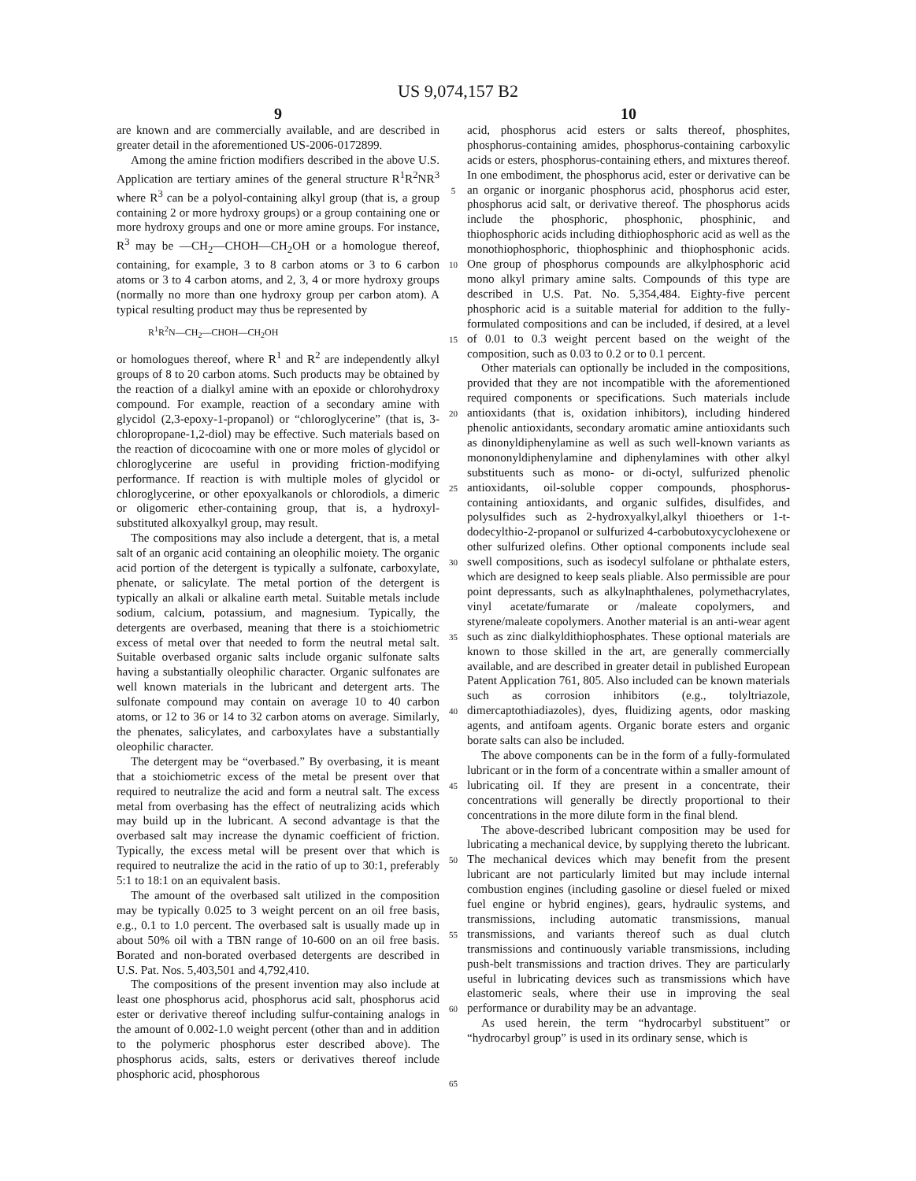US 9,074,157 B2
9
are known and are commercially available, and are described in greater detail in the aforementioned US-2006-0172899.
Among the amine friction modifiers described in the above U.S. Application are tertiary amines of the general structure R<sup>1</sup>R<sup>2</sup>NR<sup>3</sup> where R<sup>3</sup> can be a polyol-containing alkyl group (that is, a group containing 2 or more hydroxy groups) or a group containing one or more hydroxy groups and one or more amine groups. For instance, R<sup>3</sup> may be —CH<sub>2</sub>—CHOH—CH<sub>2</sub>OH or a homologue thereof, containing, for example, 3 to 8 carbon atoms or 3 to 6 carbon atoms or 3 to 4 carbon atoms, and 2, 3, 4 or more hydroxy groups (normally no more than one hydroxy group per carbon atom). A typical resulting product may thus be represented by
R<sup>1</sup>R<sup>2</sup>N—CH<sub>2</sub>—CHOH—CH<sub>2</sub>OH
or homologues thereof, where R<sup>1</sup> and R<sup>2</sup> are independently alkyl groups of 8 to 20 carbon atoms. Such products may be obtained by the reaction of a dialkyl amine with an epoxide or chlorohydroxy compound. For example, reaction of a secondary amine with glycidol (2,3-epoxy-1-propanol) or “chloroglycerine” (that is, 3-chloropropane-1,2-diol) may be effective. Such materials based on the reaction of dicocoamine with one or more moles of glycidol or chloroglycerine are useful in providing friction-modifying performance. If reaction is with multiple moles of glycidol or chloroglycerine, or other epoxyalkanols or chlorodiols, a dimeric or oligomeric ether-containing group, that is, a hydroxyl-substituted alkoxyalkyl group, may result.
The compositions may also include a detergent, that is, a metal salt of an organic acid containing an oleophilic moiety. The organic acid portion of the detergent is typically a sulfonate, carboxylate, phenate, or salicylate. The metal portion of the detergent is typically an alkali or alkaline earth metal. Suitable metals include sodium, calcium, potassium, and magnesium. Typically, the detergents are overbased, meaning that there is a stoichiometric excess of metal over that needed to form the neutral metal salt. Suitable overbased organic salts include organic sulfonate salts having a substantially oleophilic character. Organic sulfonates are well known materials in the lubricant and detergent arts. The sulfonate compound may contain on average 10 to 40 carbon atoms, or 12 to 36 or 14 to 32 carbon atoms on average. Similarly, the phenates, salicylates, and carboxylates have a substantially oleophilic character.
The detergent may be “overbased.” By overbasing, it is meant that a stoichiometric excess of the metal be present over that required to neutralize the acid and form a neutral salt. The excess metal from overbasing has the effect of neutralizing acids which may build up in the lubricant. A second advantage is that the overbased salt may increase the dynamic coefficient of friction. Typically, the excess metal will be present over that which is required to neutralize the acid in the ratio of up to 30:1, preferably 5:1 to 18:1 on an equivalent basis.
The amount of the overbased salt utilized in the composition may be typically 0.025 to 3 weight percent on an oil free basis, e.g., 0.1 to 1.0 percent. The overbased salt is usually made up in about 50% oil with a TBN range of 10-600 on an oil free basis. Borated and non-borated overbased detergents are described in U.S. Pat. Nos. 5,403,501 and 4,792,410.
The compositions of the present invention may also include at least one phosphorus acid, phosphorus acid salt, phosphorus acid ester or derivative thereof including sulfur-containing analogs in the amount of 0.002-1.0 weight percent (other than and in addition to the polymeric phosphorus ester described above). The phosphorus acids, salts, esters or derivatives thereof include phosphoric acid, phosphorous
5
10
15
20
25
30
35
40
45
50
55
60
65
10
acid, phosphorus acid esters or salts thereof, phosphites, phosphorus-containing amides, phosphorus-containing carboxylic acids or esters, phosphorus-containing ethers, and mixtures thereof. In one embodiment, the phosphorus acid, ester or derivative can be an organic or inorganic phosphorus acid, phosphorus acid ester, phosphorus acid salt, or derivative thereof. The phosphorus acids include the phosphoric, phosphonic, phosphinic, and thiophosphoric acids including dithiophosphoric acid as well as the monothiophosphoric, thiophosphinic and thiophosphonic acids. One group of phosphorus compounds are alkylphosphoric acid mono alkyl primary amine salts. Compounds of this type are described in U.S. Pat. No. 5,354,484. Eighty-five percent phosphoric acid is a suitable material for addition to the fully-formulated compositions and can be included, if desired, at a level of 0.01 to 0.3 weight percent based on the weight of the composition, such as 0.03 to 0.2 or to 0.1 percent.
Other materials can optionally be included in the compositions, provided that they are not incompatible with the aforementioned required components or specifications. Such materials include antioxidants (that is, oxidation inhibitors), including hindered phenolic antioxidants, secondary aromatic amine antioxidants such as dinonyldiphenylamine as well as such well-known variants as monononyldiphenylamine and diphenylamines with other alkyl substituents such as mono- or di-octyl, sulfurized phenolic antioxidants, oil-soluble copper compounds, phosphorus-containing antioxidants, and organic sulfides, disulfides, and polysulfides such as 2-hydroxyalkyl,alkyl thioethers or 1-t-dodecylthio-2-propanol or sulfurized 4-carbobutoxycyclohexene or other sulfurized olefins. Other optional components include seal swell compositions, such as isodecyl sulfolane or phthalate esters, which are designed to keep seals pliable. Also permissible are pour point depressants, such as alkylnaphthalenes, polymethacrylates, vinyl acetate/fumarate or /maleate copolymers, and styrene/maleate copolymers. Another material is an anti-wear agent such as zinc dialkyldithiophosphates. These optional materials are known to those skilled in the art, are generally commercially available, and are described in greater detail in published European Patent Application 761, 805. Also included can be known materials such as corrosion inhibitors (e.g., tolyltriazole, dimercaptothiadiazoles), dyes, fluidizing agents, odor masking agents, and antifoam agents. Organic borate esters and organic borate salts can also be included.
The above components can be in the form of a fully-formulated lubricant or in the form of a concentrate within a smaller amount of lubricating oil. If they are present in a concentrate, their concentrations will generally be directly proportional to their concentrations in the more dilute form in the final blend.
The above-described lubricant composition may be used for lubricating a mechanical device, by supplying thereto the lubricant. The mechanical devices which may benefit from the present lubricant are not particularly limited but may include internal combustion engines (including gasoline or diesel fueled or mixed fuel engine or hybrid engines), gears, hydraulic systems, and transmissions, including automatic transmissions, manual transmissions, and variants thereof such as dual clutch transmissions and continuously variable transmissions, including push-belt transmissions and traction drives. They are particularly useful in lubricating devices such as transmissions which have elastomeric seals, where their use in improving the seal performance or durability may be an advantage.
As used herein, the term “hydrocarbyl substituent” or “hydrocarbyl group” is used in its ordinary sense, which is